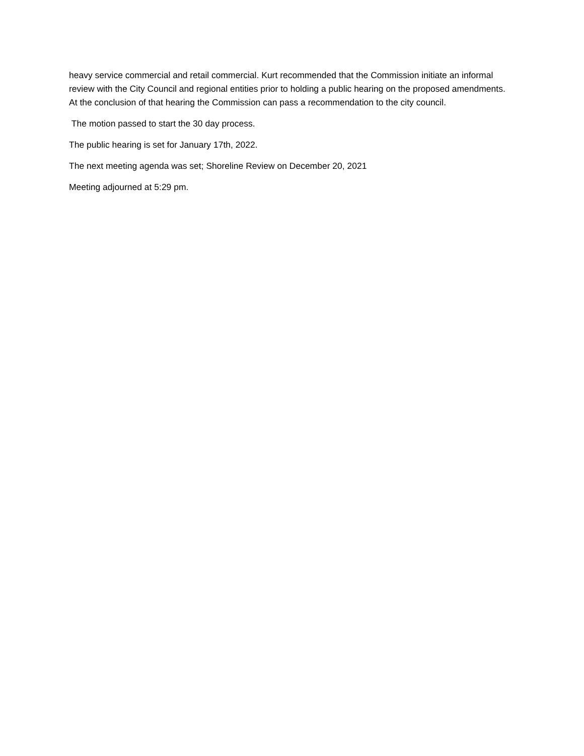heavy service commercial and retail commercial. Kurt recommended that the Commission initiate an informal review with the City Council and regional entities prior to holding a public hearing on the proposed amendments. At the conclusion of that hearing the Commission can pass a recommendation to the city council.
The motion passed to start the 30 day process.
The public hearing is set for January 17th, 2022.
The next meeting agenda was set; Shoreline Review on December 20, 2021
Meeting adjourned at 5:29 pm.